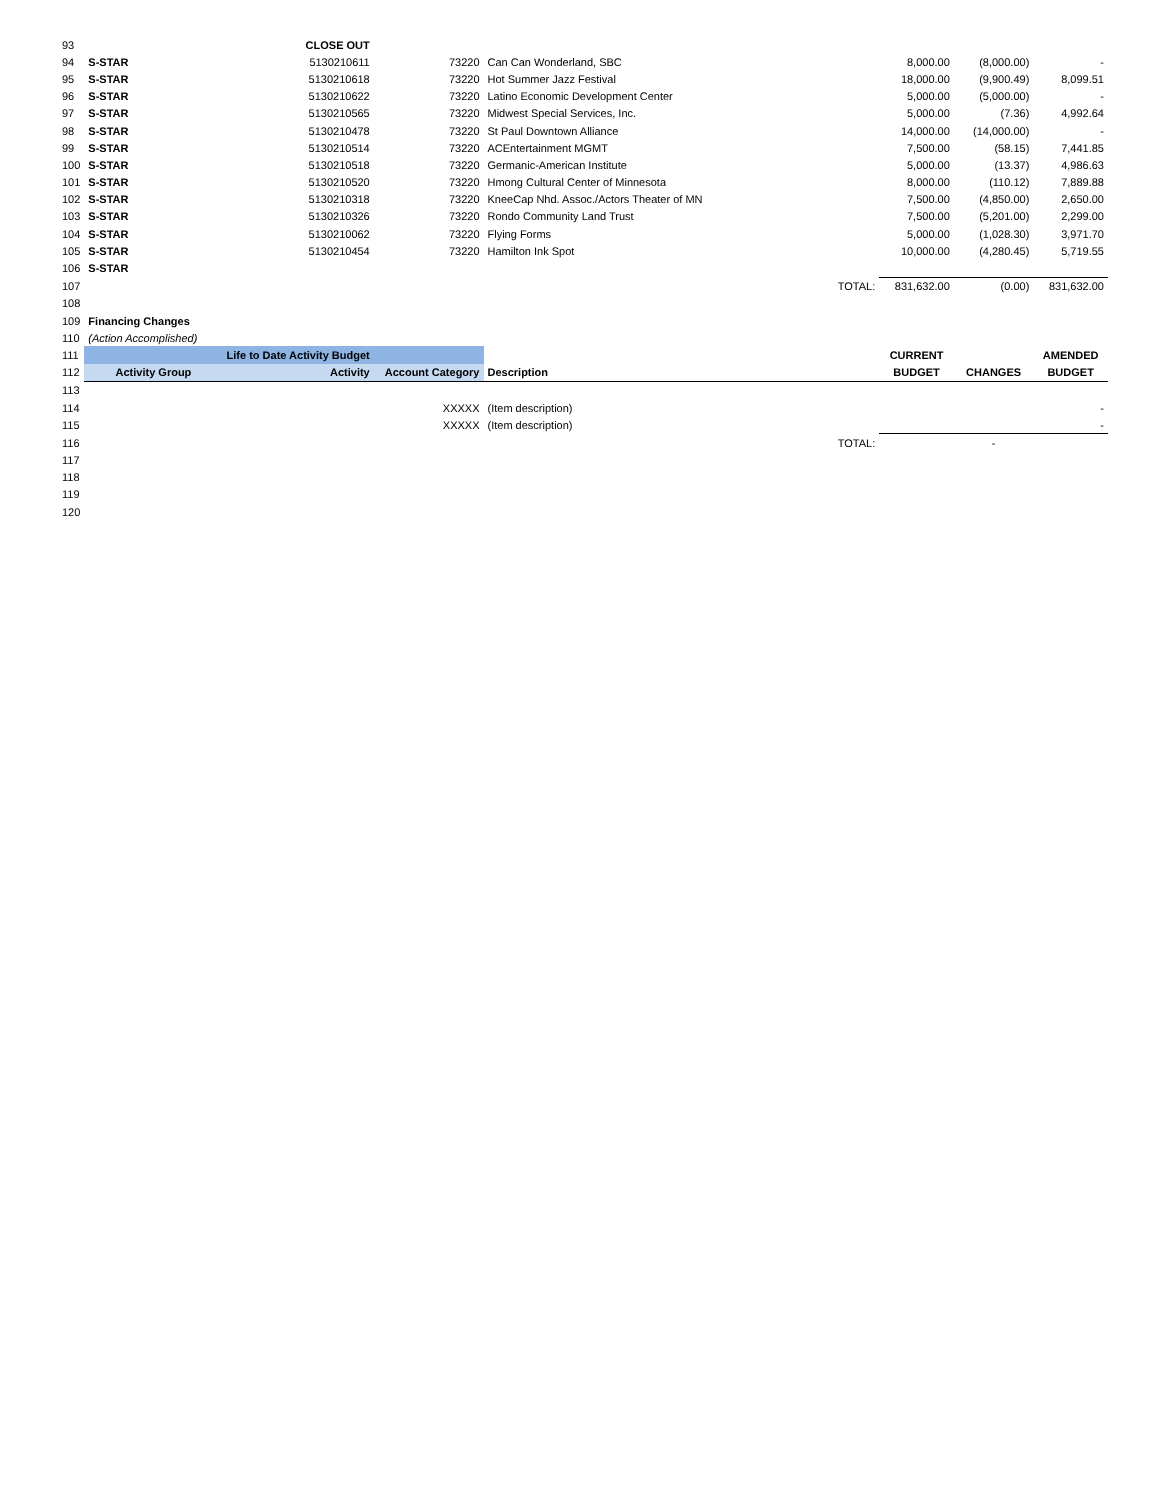| 93 | | CLOSE OUT | | | | | | |
| 94 | S-STAR | 5130210611 | 73220 | Can Can Wonderland, SBC | | 8,000.00 | (8,000.00) | - |
| 95 | S-STAR | 5130210618 | 73220 | Hot Summer Jazz Festival | | 18,000.00 | (9,900.49) | 8,099.51 |
| 96 | S-STAR | 5130210622 | 73220 | Latino Economic Development Center | | 5,000.00 | (5,000.00) | - |
| 97 | S-STAR | 5130210565 | 73220 | Midwest Special Services, Inc. | | 5,000.00 | (7.36) | 4,992.64 |
| 98 | S-STAR | 5130210478 | 73220 | St Paul Downtown Alliance | | 14,000.00 | (14,000.00) | - |
| 99 | S-STAR | 5130210514 | 73220 | ACEntertainment MGMT | | 7,500.00 | (58.15) | 7,441.85 |
| 100 | S-STAR | 5130210518 | 73220 | Germanic-American Institute | | 5,000.00 | (13.37) | 4,986.63 |
| 101 | S-STAR | 5130210520 | 73220 | Hmong Cultural Center of Minnesota | | 8,000.00 | (110.12) | 7,889.88 |
| 102 | S-STAR | 5130210318 | 73220 | KneeCap Nhd. Assoc./Actors Theater of MN | | 7,500.00 | (4,850.00) | 2,650.00 |
| 103 | S-STAR | 5130210326 | 73220 | Rondo Community Land Trust | | 7,500.00 | (5,201.00) | 2,299.00 |
| 104 | S-STAR | 5130210062 | 73220 | Flying Forms | | 5,000.00 | (1,028.30) | 3,971.70 |
| 105 | S-STAR | 5130210454 | 73220 | Hamilton Ink Spot | | 10,000.00 | (4,280.45) | 5,719.55 |
| 106 | S-STAR | | | | | | | |
| 107 | | | | | TOTAL: | 831,632.00 | (0.00) | 831,632.00 |
| 108 | | | | | | | | |
| 109 | Financing Changes | | | | | | | |
| 110 | (Action Accomplished) | | | | | | | |
| 111 | | Life to Date Activity Budget | | | | CURRENT | | AMENDED |
| 112 | Activity Group | Activity | Account Category | Description | | BUDGET | CHANGES | BUDGET |
| 113 | | | | | | | | |
| 114 | | | XXXXX | (Item description) | | | | - |
| 115 | | | XXXXX | (Item description) | | | | - |
| 116 | | | | | TOTAL: | | - | |
| 117 | | | | | | | | |
| 118 | | | | | | | | |
| 119 | | | | | | | | |
| 120 | | | | | | | | |